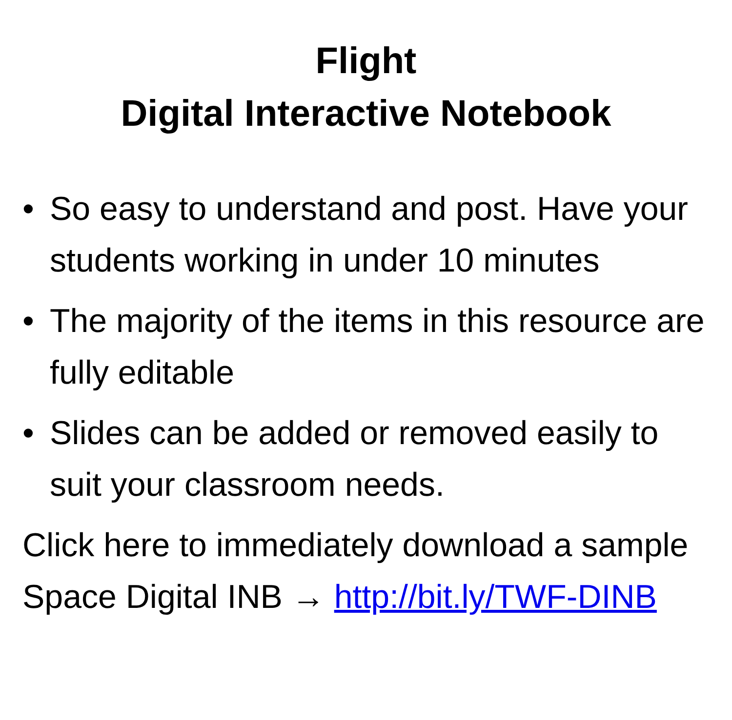Flight
Digital Interactive Notebook
• So easy to understand and post. Have your students working in under 10 minutes
• The majority of the items in this resource are fully editable
• Slides can be added or removed easily to suit your classroom needs.
Click here to immediately download a sample Space Digital INB → http://bit.ly/TWF-DINB